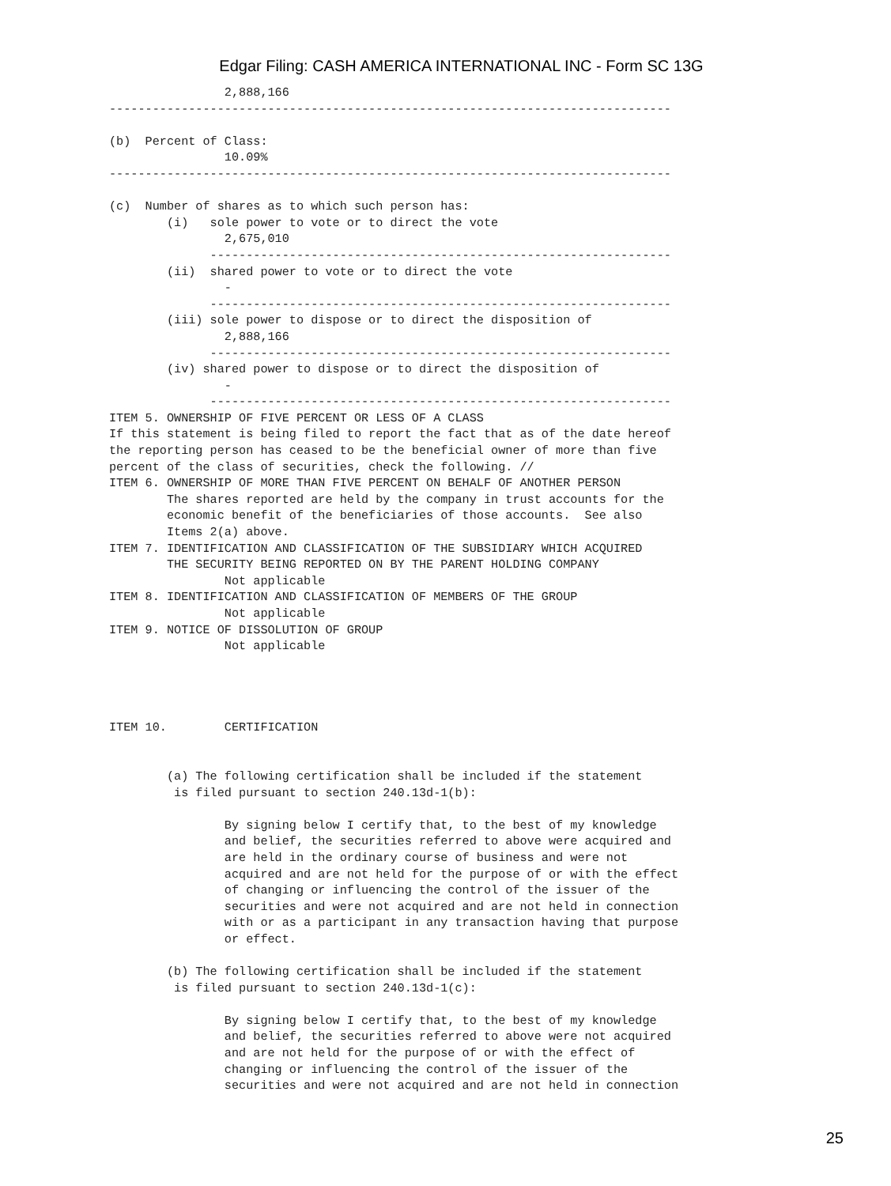Edgar Filing: CASH AMERICA INTERNATIONAL INC - Form SC 13G
                2,888,166
------------------------------------------------------------------------------

(b)  Percent of Class:
                10.09%
------------------------------------------------------------------------------

(c)  Number of shares as to which such person has:
        (i)   sole power to vote or to direct the vote
                2,675,010
              ----------------------------------------------------------------
        (ii)  shared power to vote or to direct the vote
                -
              ----------------------------------------------------------------
        (iii) sole power to dispose or to direct the disposition of
                2,888,166
              ----------------------------------------------------------------
        (iv) shared power to dispose or to direct the disposition of
                -
              ----------------------------------------------------------------
ITEM 5. OWNERSHIP OF FIVE PERCENT OR LESS OF A CLASS
If this statement is being filed to report the fact that as of the date hereof
the reporting person has ceased to be the beneficial owner of more than five
percent of the class of securities, check the following. //
ITEM 6. OWNERSHIP OF MORE THAN FIVE PERCENT ON BEHALF OF ANOTHER PERSON
        The shares reported are held by the company in trust accounts for the
        economic benefit of the beneficiaries of those accounts.  See also
        Items 2(a) above.
ITEM 7. IDENTIFICATION AND CLASSIFICATION OF THE SUBSIDIARY WHICH ACQUIRED
        THE SECURITY BEING REPORTED ON BY THE PARENT HOLDING COMPANY
                Not applicable
ITEM 8. IDENTIFICATION AND CLASSIFICATION OF MEMBERS OF THE GROUP
                Not applicable
ITEM 9. NOTICE OF DISSOLUTION OF GROUP
                Not applicable




ITEM 10.        CERTIFICATION


        (a) The following certification shall be included if the statement
         is filed pursuant to section 240.13d-1(b):

                By signing below I certify that, to the best of my knowledge
                and belief, the securities referred to above were acquired and
                are held in the ordinary course of business and were not
                acquired and are not held for the purpose of or with the effect
                of changing or influencing the control of the issuer of the
                securities and were not acquired and are not held in connection
                with or as a participant in any transaction having that purpose
                or effect.

        (b) The following certification shall be included if the statement
         is filed pursuant to section 240.13d-1(c):

                By signing below I certify that, to the best of my knowledge
                and belief, the securities referred to above were not acquired
                and are not held for the purpose of or with the effect of
                changing or influencing the control of the issuer of the
                securities and were not acquired and are not held in connection
25